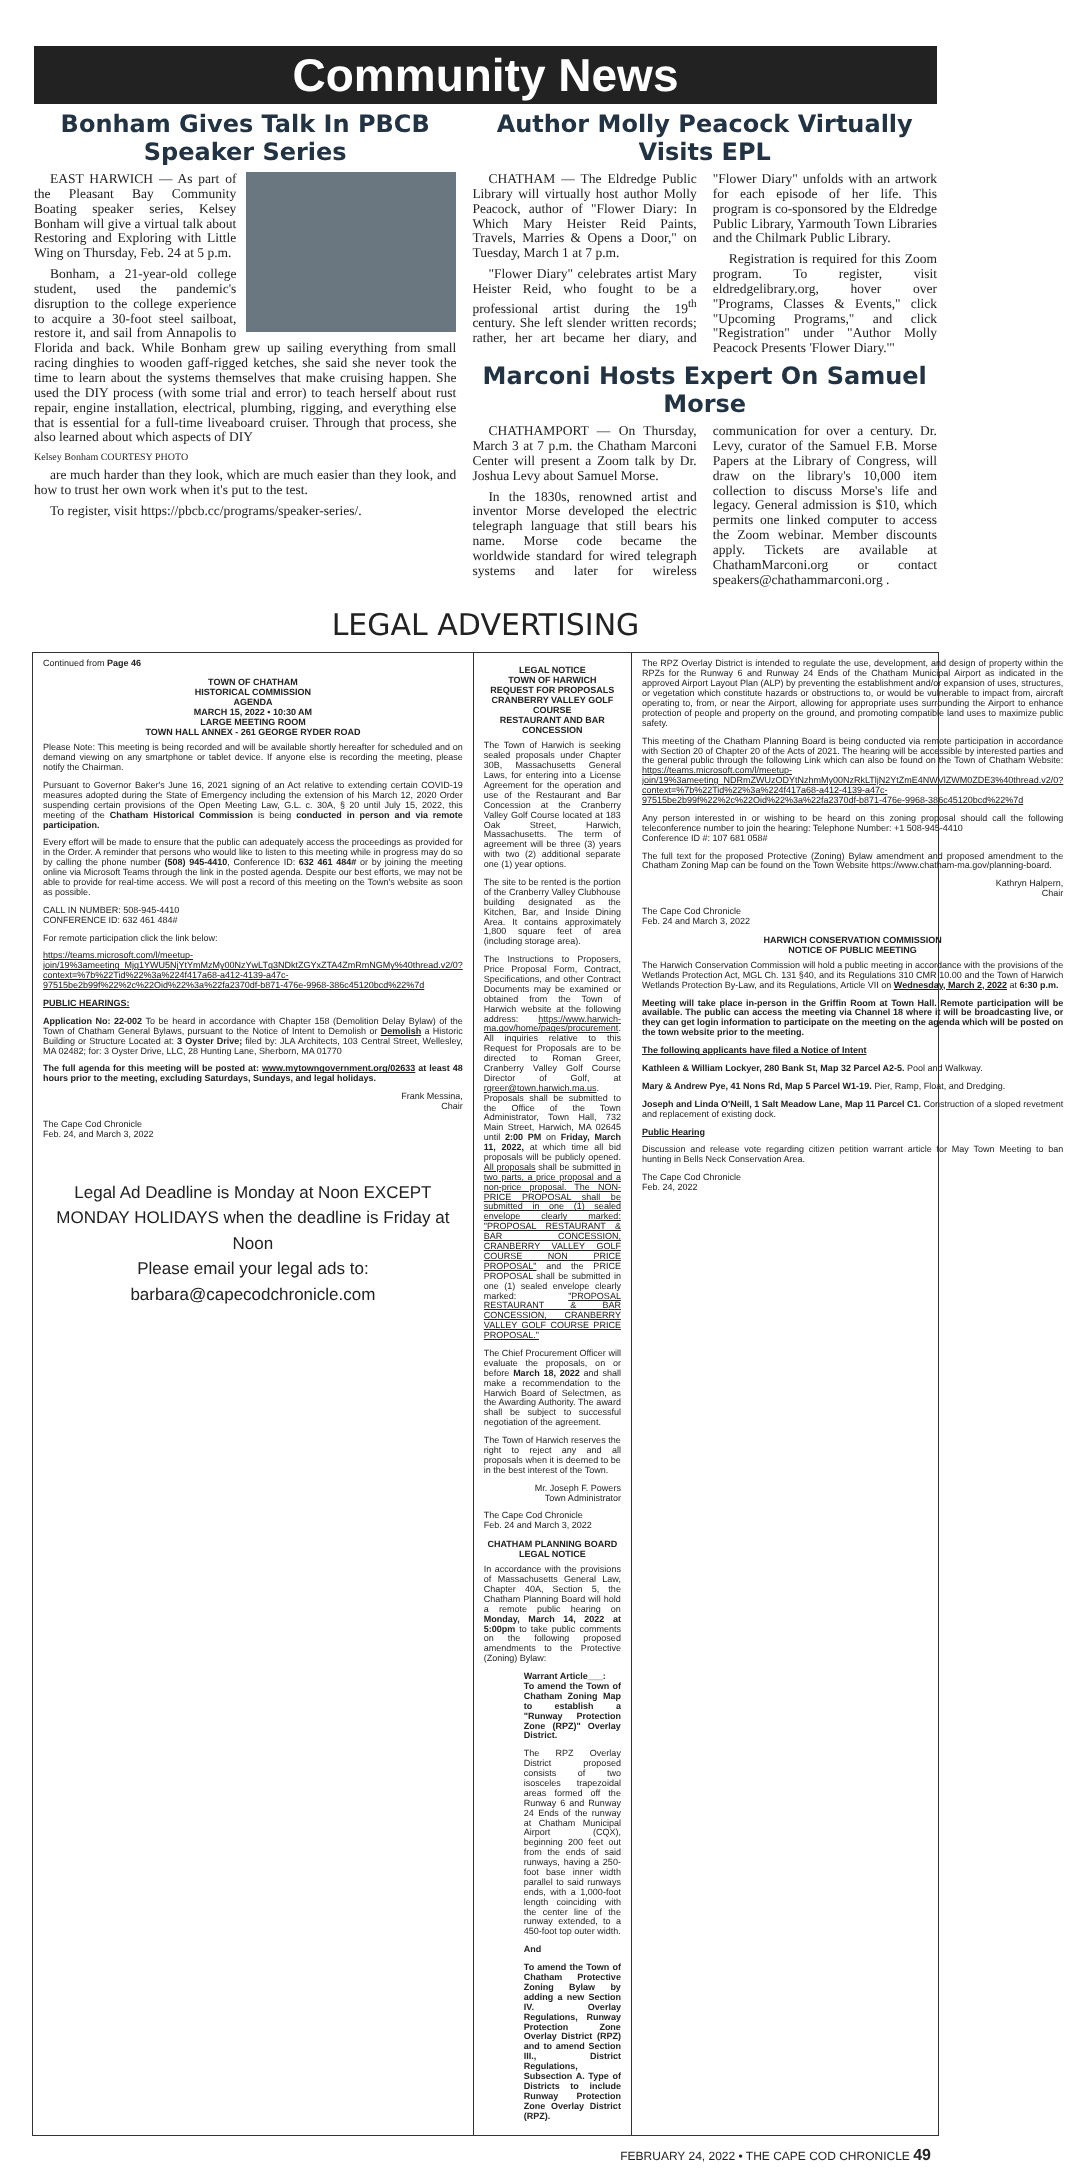Community News
Bonham Gives Talk In PBCB Speaker Series
EAST HARWICH — As part of the Pleasant Bay Community Boating speaker series, Kelsey Bonham will give a virtual talk about Restoring and Exploring with Little Wing on Thursday, Feb. 24 at 5 p.m.
Bonham, a 21-year-old college student, used the pandemic's disruption to the college experience to acquire a 30-foot steel sailboat, restore it, and sail from Annapolis to Florida and back. While Bonham grew up sailing everything from small racing dinghies to wooden gaff-rigged ketches, she said she never took the time to learn about the systems themselves that make cruising happen. She used the DIY process (with some trial and error) to teach herself about rust repair, engine installation, electrical, plumbing, rigging, and everything else that is essential for a full-time liveaboard cruiser. Through that process, she also learned about which aspects of DIY
Kelsey Bonham COURTESY PHOTO
are much harder than they look, which are much easier than they look, and how to trust her own work when it's put to the test.
To register, visit https://pbcb.cc/programs/speaker-series/.
Author Molly Peacock Virtually Visits EPL
CHATHAM — The Eldredge Public Library will virtually host author Molly Peacock, author of "Flower Diary: In Which Mary Heister Reid Paints, Travels, Marries & Opens a Door," on Tuesday, March 1 at 7 p.m.
"Flower Diary" celebrates artist Mary Heister Reid, who fought to be a professional artist during the 19<sup>th</sup> century. She left slender written records; rather, her art became her diary, and "Flower Diary" unfolds with an artwork for each episode of her life. This program is co-sponsored by the Eldredge Public Library, Yarmouth Town Libraries and the Chilmark Public Library.
Registration is required for this Zoom program. To register, visit eldredgelibrary.org, hover over "Programs, Classes & Events," click "Upcoming Programs," and click "Registration" under "Author Molly Peacock Presents 'Flower Diary.'"
Marconi Hosts Expert On Samuel Morse
CHATHAMPORT — On Thursday, March 3 at 7 p.m. the Chatham Marconi Center will present a Zoom talk by Dr. Joshua Levy about Samuel Morse.
In the 1830s, renowned artist and inventor Morse developed the electric telegraph language that still bears his name. Morse code became the worldwide standard for wired telegraph systems and later for wireless communication for over a century. Dr. Levy, curator of the Samuel F.B. Morse Papers at the Library of Congress, will draw on the library's 10,000 item collection to discuss Morse's life and legacy. General admission is $10, which permits one linked computer to access the Zoom webinar. Member discounts apply. Tickets are available at ChathamMarconi.org or contact speakers@chathammarconi.org .
LEGAL ADVERTISING
Continued from Page 46
TOWN OF CHATHAM
HISTORICAL COMMISSION
AGENDA
MARCH 15, 2022 • 10:30 AM
LARGE MEETING ROOM
TOWN HALL ANNEX - 261 GEORGE RYDER ROAD
Please Note: This meeting is being recorded and will be available shortly hereafter for scheduled and on demand viewing on any smartphone or tablet device. If anyone else is recording the meeting, please notify the Chairman.
Pursuant to Governor Baker's June 16, 2021 signing of an Act relative to extending certain COVID-19 measures adopted during the State of Emergency including the extension of his March 12, 2020 Order suspending certain provisions of the Open Meeting Law, G.L. c. 30A, § 20 until July 15, 2022, this meeting of the Chatham Historical Commission is being conducted in person and via remote participation.
Every effort will be made to ensure that the public can adequately access the proceedings as provided for in the Order. A reminder that persons who would like to listen to this meeting while in progress may do so by calling the phone number (508) 945-4410, Conference ID: 632 461 484# or by joining the meeting online via Microsoft Teams through the link in the posted agenda. Despite our best efforts, we may not be able to provide for real-time access. We will post a record of this meeting on the Town's website as soon as possible.
CALL IN NUMBER: 508-945-4410
CONFERENCE ID: 632 461 484#
For remote participation click the link below:
https://teams.microsoft.com/l/meetup-join/19%3ameeting_Mjg1YWU5NjYtYmMzMy00NzYwLTg3NDktZGYxZTA4ZmRmNGMy%40thread.v2/0?context=%7b%22Tid%22%3a%224f417a68-a412-4139-a47c-97515be2b99f%22%2c%22Oid%22%3a%22fa2370df-b871-476e-9968-386c45120bcd%22%7d
PUBLIC HEARINGS:
Application No: 22-002 To be heard in accordance with Chapter 158 (Demolition Delay Bylaw) of the Town of Chatham General Bylaws, pursuant to the Notice of Intent to Demolish or Demolish a Historic Building or Structure Located at: 3 Oyster Drive; filed by: JLA Architects, 103 Central Street, Wellesley, MA 02482; for: 3 Oyster Drive, LLC, 28 Hunting Lane, Sherborn, MA 01770
The full agenda for this meeting will be posted at: www.mytowngovernment.org/02633 at least 48 hours prior to the meeting, excluding Saturdays, Sundays, and legal holidays.
Frank Messina,
Chair
The Cape Cod Chronicle
Feb. 24, and March 3, 2022
Legal Ad Deadline is Monday at Noon EXCEPT MONDAY HOLIDAYS when the deadline is Friday at Noon
Please email your legal ads to:
barbara@capecodchronicle.com
LEGAL NOTICE
TOWN OF HARWICH
REQUEST FOR PROPOSALS
CRANBERRY VALLEY GOLF COURSE
RESTAURANT AND BAR CONCESSION
The Town of Harwich is seeking sealed proposals under Chapter 30B, Massachusetts General Laws, for entering into a License Agreement for the operation and use of the Restaurant and Bar Concession at the Cranberry Valley Golf Course located at 183 Oak Street, Harwich, Massachusetts. The term of agreement will be three (3) years with two (2) additional separate one (1) year options.
The site to be rented is the portion of the Cranberry Valley Clubhouse building designated as the Kitchen, Bar, and Inside Dining Area. It contains approximately 1,800 square feet of area (including storage area).
The Instructions to Proposers, Price Proposal Form, Contract, Specifications, and other Contract Documents may be examined or obtained from the Town of Harwich website at the following address: https://www.harwich-ma.gov/home/pages/procurement. All inquiries relative to this Request for Proposals are to be directed to Roman Greer, Cranberry Valley Golf Course Director of Golf, at rgreer@town.harwich.ma.us. Proposals shall be submitted to the Office of the Town Administrator, Town Hall, 732 Main Street, Harwich, MA 02645 until 2:00 PM on Friday, March 11, 2022, at which time all bid proposals will be publicly opened. All proposals shall be submitted in two parts, a price proposal and a non-price proposal. The NON-PRICE PROPOSAL shall be submitted in one (1) sealed envelope clearly marked: "PROPOSAL RESTAURANT & BAR CONCESSION, CRANBERRY VALLEY GOLF COURSE NON PRICE PROPOSAL" and the PRICE PROPOSAL shall be submitted in one (1) sealed envelope clearly marked: "PROPOSAL RESTAURANT & BAR CONCESSION, CRANBERRY VALLEY GOLF COURSE PRICE PROPOSAL."
The Chief Procurement Officer will evaluate the proposals, on or before March 18, 2022 and shall make a recommendation to the Harwich Board of Selectmen, as the Awarding Authority. The award shall be subject to successful negotiation of the agreement.
The Town of Harwich reserves the right to reject any and all proposals when it is deemed to be in the best interest of the Town.
Mr. Joseph F. Powers
Town Administrator
The Cape Cod Chronicle
Feb. 24 and March 3, 2022
CHATHAM PLANNING BOARD
LEGAL NOTICE
In accordance with the provisions of Massachusetts General Law, Chapter 40A, Section 5, the Chatham Planning Board will hold a remote public hearing on Monday, March 14, 2022 at 5:00pm to take public comments on the following proposed amendments to the Protective (Zoning) Bylaw:
Warrant Article___:
To amend the Town of Chatham Zoning Map to establish a "Runway Protection Zone (RPZ)" Overlay District.
The RPZ Overlay District proposed consists of two isosceles trapezoidal areas formed off the Runway 6 and Runway 24 Ends of the runway at Chatham Municipal Airport (CQX), beginning 200 feet out from the ends of said runways, having a 250-foot base inner width parallel to said runways ends, with a 1,000-foot length coinciding with the center line of the runway extended, to a 450-foot top outer width.
And
To amend the Town of Chatham Protective Zoning Bylaw by adding a new Section IV. Overlay Regulations, Runway Protection Zone Overlay District (RPZ) and to amend Section III., District Regulations, Subsection A. Type of Districts to include Runway Protection Zone Overlay District (RPZ).
The RPZ Overlay District is intended to regulate the use, development, and design of property within the RPZs for the Runway 6 and Runway 24 Ends of the Chatham Municipal Airport as indicated in the approved Airport Layout Plan (ALP) by preventing the establishment and/or expansion of uses, structures, or vegetation which constitute hazards or obstructions to, or would be vulnerable to impact from, aircraft operating to, from, or near the Airport, allowing for appropriate uses surrounding the Airport to enhance protection of people and property on the ground, and promoting compatible land uses to maximize public safety.
This meeting of the Chatham Planning Board is being conducted via remote participation in accordance with Section 20 of Chapter 20 of the Acts of 2021. The hearing will be accessible by interested parties and the general public through the following Link which can also be found on the Town of Chatham Website: https://teams.microsoft.com/l/meetup-join/19%3ameeting_NDRmZWUzODYtNzhmMy00NzRkLTljN2YtZmE4NWVlZWM0ZDE3%40thread.v2/0?context=%7b%22Tid%22%3a%224f417a68-a412-4139-a47c-97515be2b99f%22%2c%22Oid%22%3a%22fa2370df-b871-476e-9968-386c45120bcd%22%7d
Any person interested in or wishing to be heard on this zoning proposal should call the following teleconference number to join the hearing: Telephone Number: +1 508-945-4410
Conference ID #: 107 681 058#
The full text for the proposed Protective (Zoning) Bylaw amendment and proposed amendment to the Chatham Zoning Map can be found on the Town Website https://www.chatham-ma.gov/planning-board.
Kathryn Halpern,
Chair
The Cape Cod Chronicle
Feb. 24 and March 3, 2022
HARWICH CONSERVATION COMMISSION
NOTICE OF PUBLIC MEETING
The Harwich Conservation Commission will hold a public meeting in accordance with the provisions of the Wetlands Protection Act, MGL Ch. 131 §40, and its Regulations 310 CMR 10.00 and the Town of Harwich Wetlands Protection By-Law, and its Regulations, Article VII on Wednesday, March 2, 2022 at 6:30 p.m.
Meeting will take place in-person in the Griffin Room at Town Hall. Remote participation will be available. The public can access the meeting via Channel 18 where it will be broadcasting live, or they can get login information to participate on the meeting on the agenda which will be posted on the town website prior to the meeting.
The following applicants have filed a Notice of Intent
Kathleen & William Lockyer, 280 Bank St, Map 32 Parcel A2-5. Pool and Walkway.
Mary & Andrew Pye, 41 Nons Rd, Map 5 Parcel W1-19. Pier, Ramp, Float, and Dredging.
Joseph and Linda O'Neill, 1 Salt Meadow Lane, Map 11 Parcel C1. Construction of a sloped revetment and replacement of existing dock.
Public Hearing
Discussion and release vote regarding citizen petition warrant article for May Town Meeting to ban hunting in Bells Neck Conservation Area.
The Cape Cod Chronicle
Feb. 24, 2022
FEBRUARY 24, 2022 • THE CAPE COD CHRONICLE 49